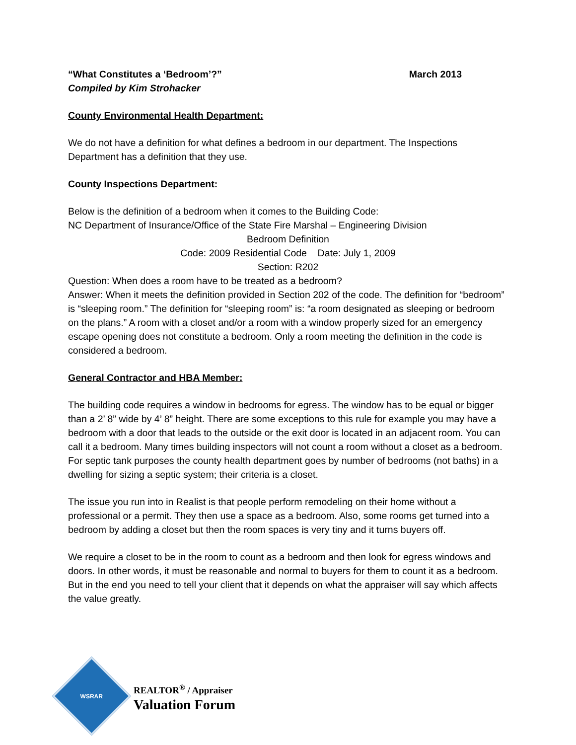“What Constitutes a ‘Bedroom’?” March 2013
Compiled by Kim Strohacker
County Environmental Health Department:
We do not have a definition for what defines a bedroom in our department. The Inspections Department has a definition that they use.
County Inspections Department:
Below is the definition of a bedroom when it comes to the Building Code:
NC Department of Insurance/Office of the State Fire Marshal – Engineering Division
Bedroom Definition
Code: 2009 Residential Code Date: July 1, 2009
Section: R202
Question: When does a room have to be treated as a bedroom?
Answer: When it meets the definition provided in Section 202 of the code. The definition for “bedroom” is “sleeping room.” The definition for “sleeping room” is: “a room designated as sleeping or bedroom on the plans.” A room with a closet and/or a room with a window properly sized for an emergency escape opening does not constitute a bedroom. Only a room meeting the definition in the code is considered a bedroom.
General Contractor and HBA Member:
The building code requires a window in bedrooms for egress. The window has to be equal or bigger than a 2’ 8” wide by 4’ 8” height. There are some exceptions to this rule for example you may have a bedroom with a door that leads to the outside or the exit door is located in an adjacent room. You can call it a bedroom. Many times building inspectors will not count a room without a closet as a bedroom. For septic tank purposes the county health department goes by number of bedrooms (not baths) in a dwelling for sizing a septic system; their criteria is a closet.
The issue you run into in Realist is that people perform remodeling on their home without a professional or a permit. They then use a space as a bedroom. Also, some rooms get turned into a bedroom by adding a closet but then the room spaces is very tiny and it turns buyers off.
We require a closet to be in the room to count as a bedroom and then look for egress windows and doors. In other words, it must be reasonable and normal to buyers for them to count it as a bedroom. But in the end you need to tell your client that it depends on what the appraiser will say which affects the value greatly.
WSRAR
REALTOR<sup>®</sup> / Appraiser
Valuation Forum